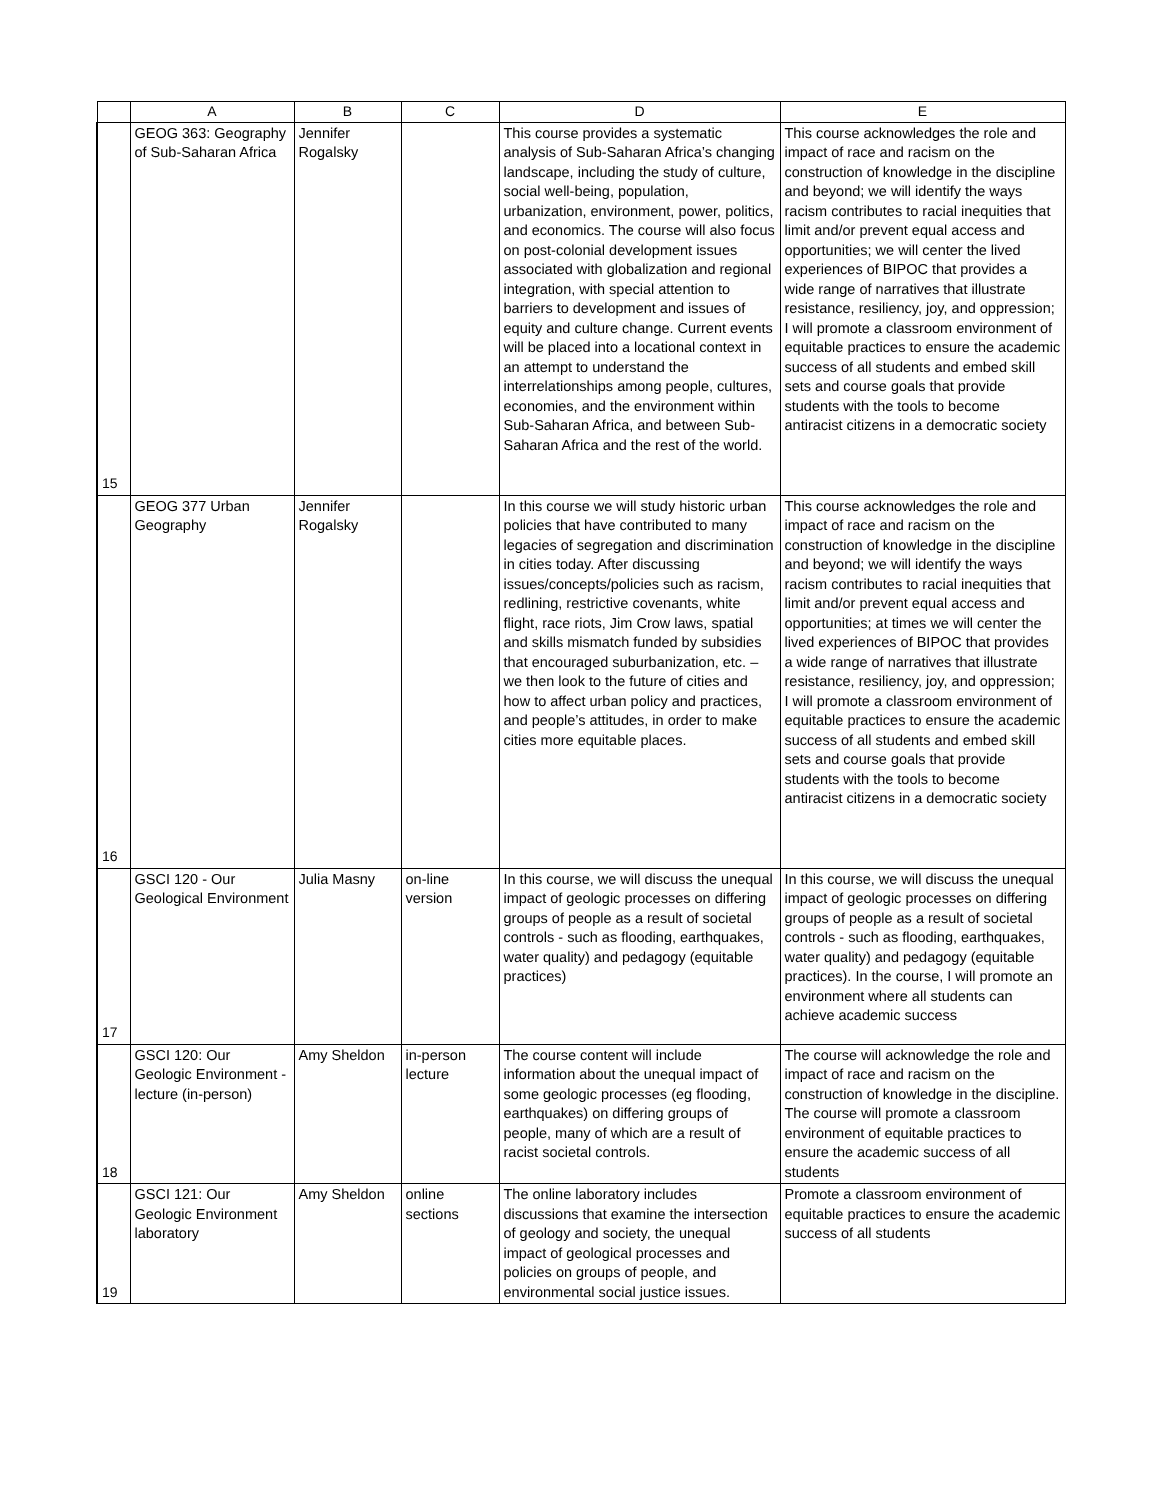| | A | B | C | D | E |
| --- | --- | --- | --- | --- | --- |
| 15 | GEOG 363: Geography of Sub-Saharan Africa | Jennifer Rogalsky | | This course provides a systematic analysis of Sub-Saharan Africa’s changing landscape, including the study of culture, social well-being, population, urbanization, environment, power, politics, and economics. The course will also focus on post-colonial development issues associated with globalization and regional integration, with special attention to barriers to development and issues of equity and culture change. Current events will be placed into a locational context in an attempt to understand the interrelationships among people, cultures, economies, and the environment within Sub-Saharan Africa, and between Sub-Saharan Africa and the rest of the world. | This course acknowledges the role and impact of race and racism on the construction of knowledge in the discipline and beyond; we will identify the ways racism contributes to racial inequities that limit and/or prevent equal access and opportunities; we will center the lived experiences of BIPOC that provides a wide range of narratives that illustrate resistance, resiliency, joy, and oppression; I will promote a classroom environment of equitable practices to ensure the academic success of all students and embed skill sets and course goals that provide students with the tools to become antiracist citizens in a democratic society |
| 16 | GEOG 377 Urban Geography | Jennifer Rogalsky | | In this course we will study historic urban policies that have contributed to many legacies of segregation and discrimination in cities today. After discussing issues/concepts/policies such as racism, redlining, restrictive covenants, white flight, race riots, Jim Crow laws, spatial and skills mismatch funded by subsidies that encouraged suburbanization, etc. – we then look to the future of cities and how to affect urban policy and practices, and people’s attitudes, in order to make cities more equitable places. | This course acknowledges the role and impact of race and racism on the construction of knowledge in the discipline and beyond; we will identify the ways racism contributes to racial inequities that limit and/or prevent equal access and opportunities; at times we will center the lived experiences of BIPOC that provides a wide range of narratives that illustrate resistance, resiliency, joy, and oppression; I will promote a classroom environment of equitable practices to ensure the academic success of all students and embed skill sets and course goals that provide students with the tools to become antiracist citizens in a democratic society |
| 17 | GSCI 120 - Our Geological Environment | Julia Masny | on-line version | In this course, we will discuss the unequal impact of geologic processes on differing groups of people as a result of societal controls - such as flooding, earthquakes, water quality) and pedagogy (equitable practices) | In this course, we will discuss the unequal impact of geologic processes on differing groups of people as a result of societal controls - such as flooding, earthquakes, water quality) and pedagogy (equitable practices). In the course, I will promote an environment where all students can achieve academic success |
| 18 | GSCI 120: Our Geologic Environment - lecture (in-person) | Amy Sheldon | in-person lecture | The course content will include information about the unequal impact of some geologic processes (eg flooding, earthquakes) on differing groups of people, many of which are a result of racist societal controls. | The course will acknowledge the role and impact of race and racism on the construction of knowledge in the discipline. The course will promote a classroom environment of equitable practices to ensure the academic success of all students |
| 19 | GSCI 121: Our Geologic Environment laboratory | Amy Sheldon | online sections | The online laboratory includes discussions that examine the intersection of geology and society, the unequal impact of geological processes and policies on groups of people, and environmental social justice issues. | Promote a classroom environment of equitable practices to ensure the academic success of all students |